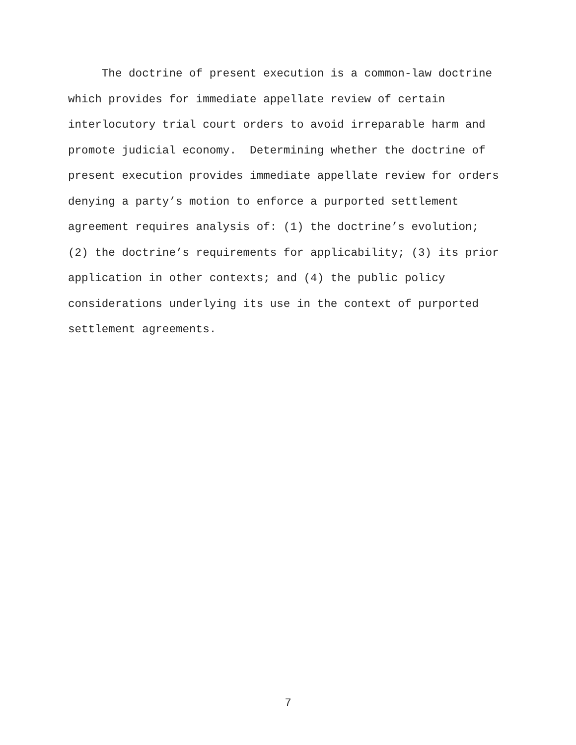The doctrine of present execution is a common-law doctrine which provides for immediate appellate review of certain interlocutory trial court orders to avoid irreparable harm and promote judicial economy. Determining whether the doctrine of present execution provides immediate appellate review for orders denying a party’s motion to enforce a purported settlement agreement requires analysis of: (1) the doctrine’s evolution; (2) the doctrine’s requirements for applicability; (3) its prior application in other contexts; and (4) the public policy considerations underlying its use in the context of purported settlement agreements.
7